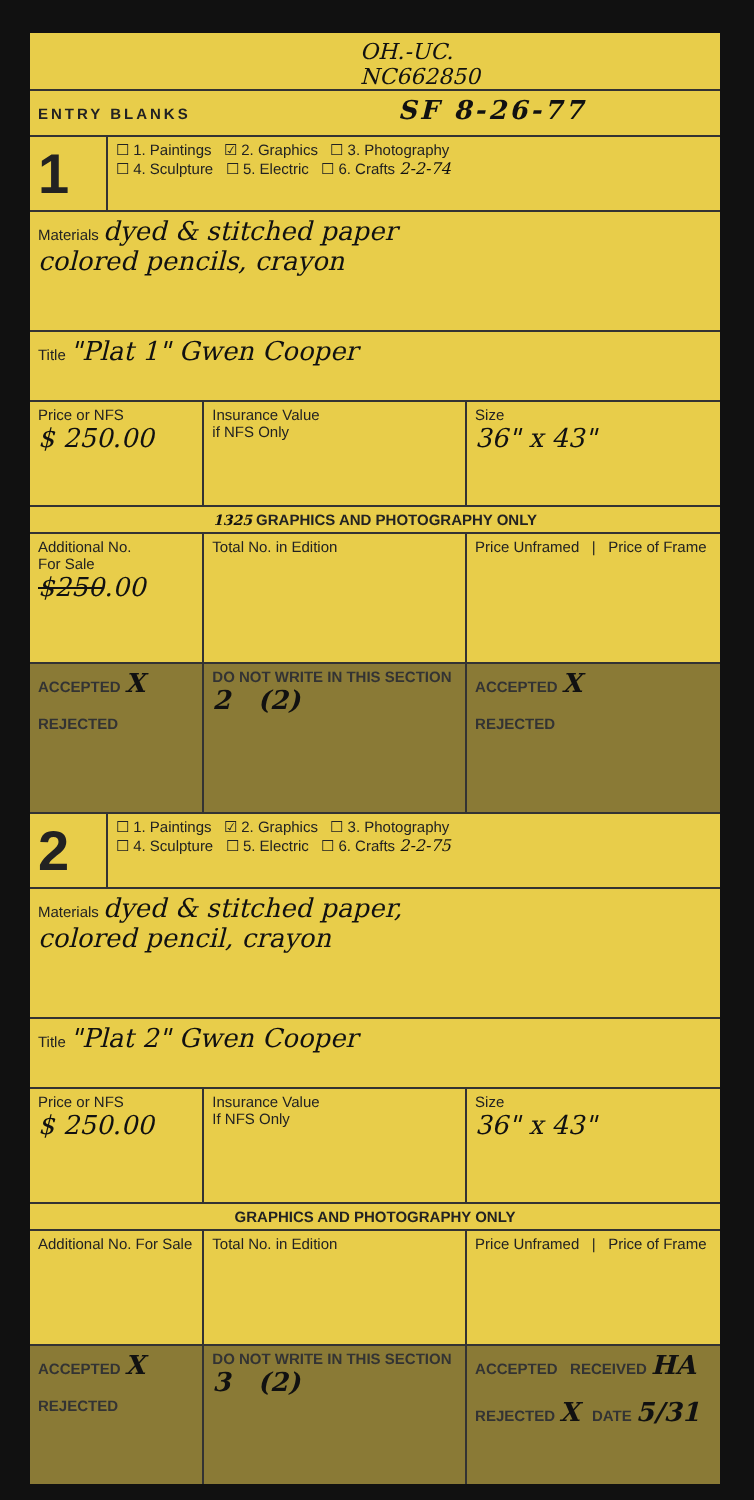OH.-UC.
NC662850
| ENTRY BLANKS SF 8-26-77 |
| 1 | ☐ 1. Paintings ☑ 2. Graphics ☐ 3. Photography ☐ 4. Sculpture ☐ 5. Electric ☐ 6. Crafts 2-2-74 | | |
| Materials dyed & stitched paper colored pencils, crayon | | | |
| Title "Plat 1" Gwen Cooper | | | |
| Price or NFS $ 250.00 | | Insurance Value if NFS Only | Size 36" x 43" |
| 1325 GRAPHICS AND PHOTOGRAPHY ONLY | | | |
| Additional No. For Sale $250 .00 | | Total No. in Edition | Price Unframed / Price of Frame |
| ACCEPTED X REJECTED | | DO NOT WRITE IN THIS SECTION 2 (2) | ACCEPTED X REJECTED |
| 2 | ☐ 1. Paintings ☑ 2. Graphics ☐ 3. Photography ☐ 4. Sculpture ☐ 5. Electric ☐ 6. Crafts 2-2-75 | | |
| Materials dyed & stitched paper, colored pencil, crayon | | | |
| Title "Plat 2" Gwen Cooper | | | |
| Price or NFS $ 250.00 | | Insurance Value If NFS Only | Size 36" x 43" |
| GRAPHICS AND PHOTOGRAPHY ONLY | | | |
| Additional No. For Sale | | Total No. in Edition | Price Unframed / Price of Frame |
| ACCEPTED X REJECTED | | DO NOT WRITE IN THIS SECTION 3 (2) | ACCEPTED RECEIVED HA REJECTED X DATE 5/31 |